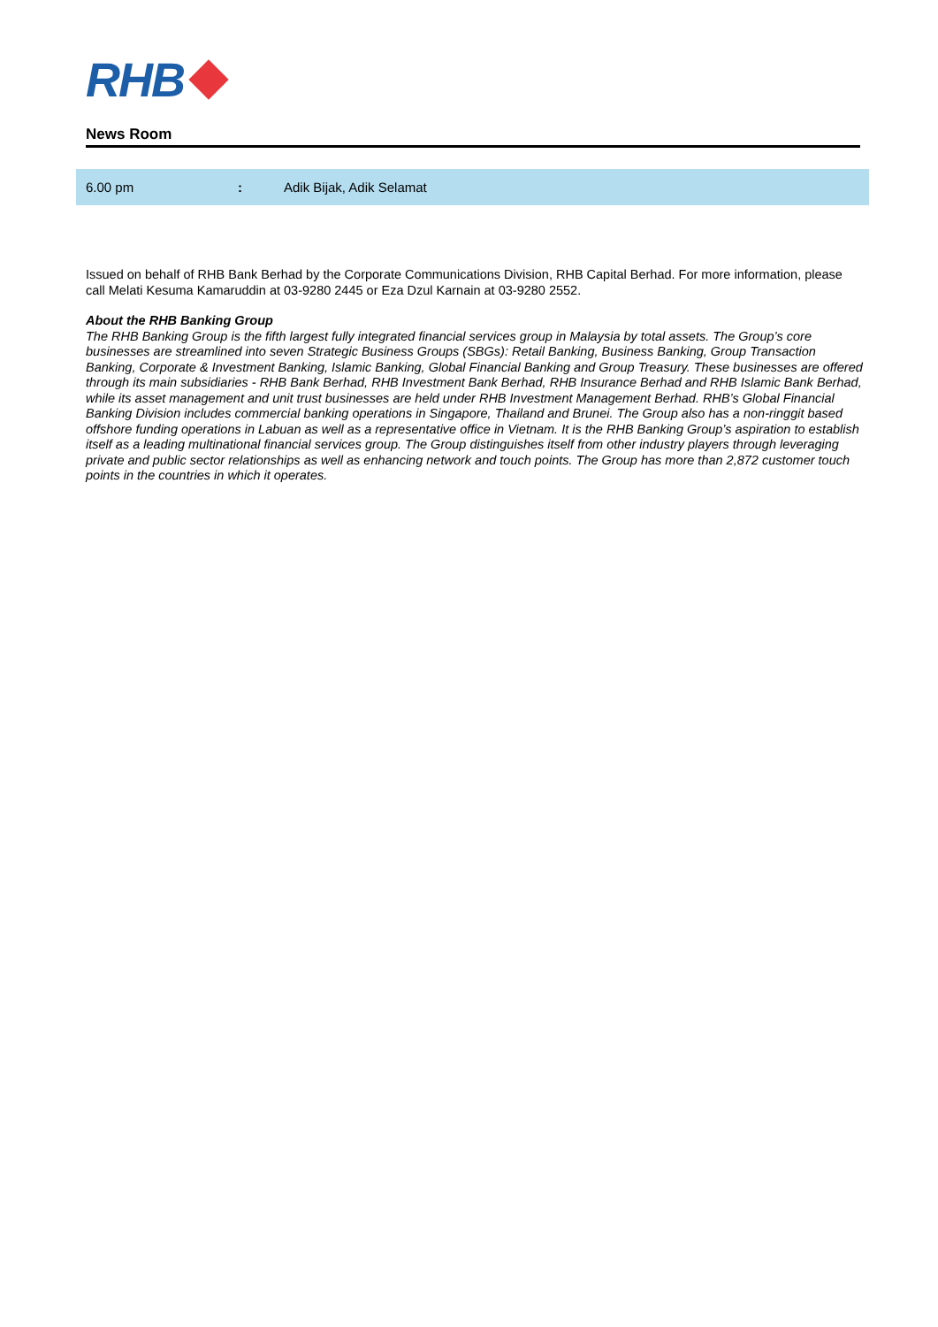RHB
News Room
| 6.00 pm | : | Adik Bijak, Adik Selamat |
Issued on behalf of RHB Bank Berhad by the Corporate Communications Division, RHB Capital Berhad. For more information, please call Melati Kesuma Kamaruddin at 03-9280 2445 or Eza Dzul Karnain at 03-9280 2552.
About the RHB Banking Group
The RHB Banking Group is the fifth largest fully integrated financial services group in Malaysia by total assets. The Group’s core businesses are streamlined into seven Strategic Business Groups (SBGs): Retail Banking, Business Banking, Group Transaction Banking, Corporate & Investment Banking, Islamic Banking, Global Financial Banking and Group Treasury. These businesses are offered through its main subsidiaries - RHB Bank Berhad, RHB Investment Bank Berhad, RHB Insurance Berhad and RHB Islamic Bank Berhad, while its asset management and unit trust businesses are held under RHB Investment Management Berhad. RHB’s Global Financial Banking Division includes commercial banking operations in Singapore, Thailand and Brunei. The Group also has a non-ringgit based offshore funding operations in Labuan as well as a representative office in Vietnam. It is the RHB Banking Group’s aspiration to establish itself as a leading multinational financial services group. The Group distinguishes itself from other industry players through leveraging private and public sector relationships as well as enhancing network and touch points. The Group has more than 2,872 customer touch points in the countries in which it operates.